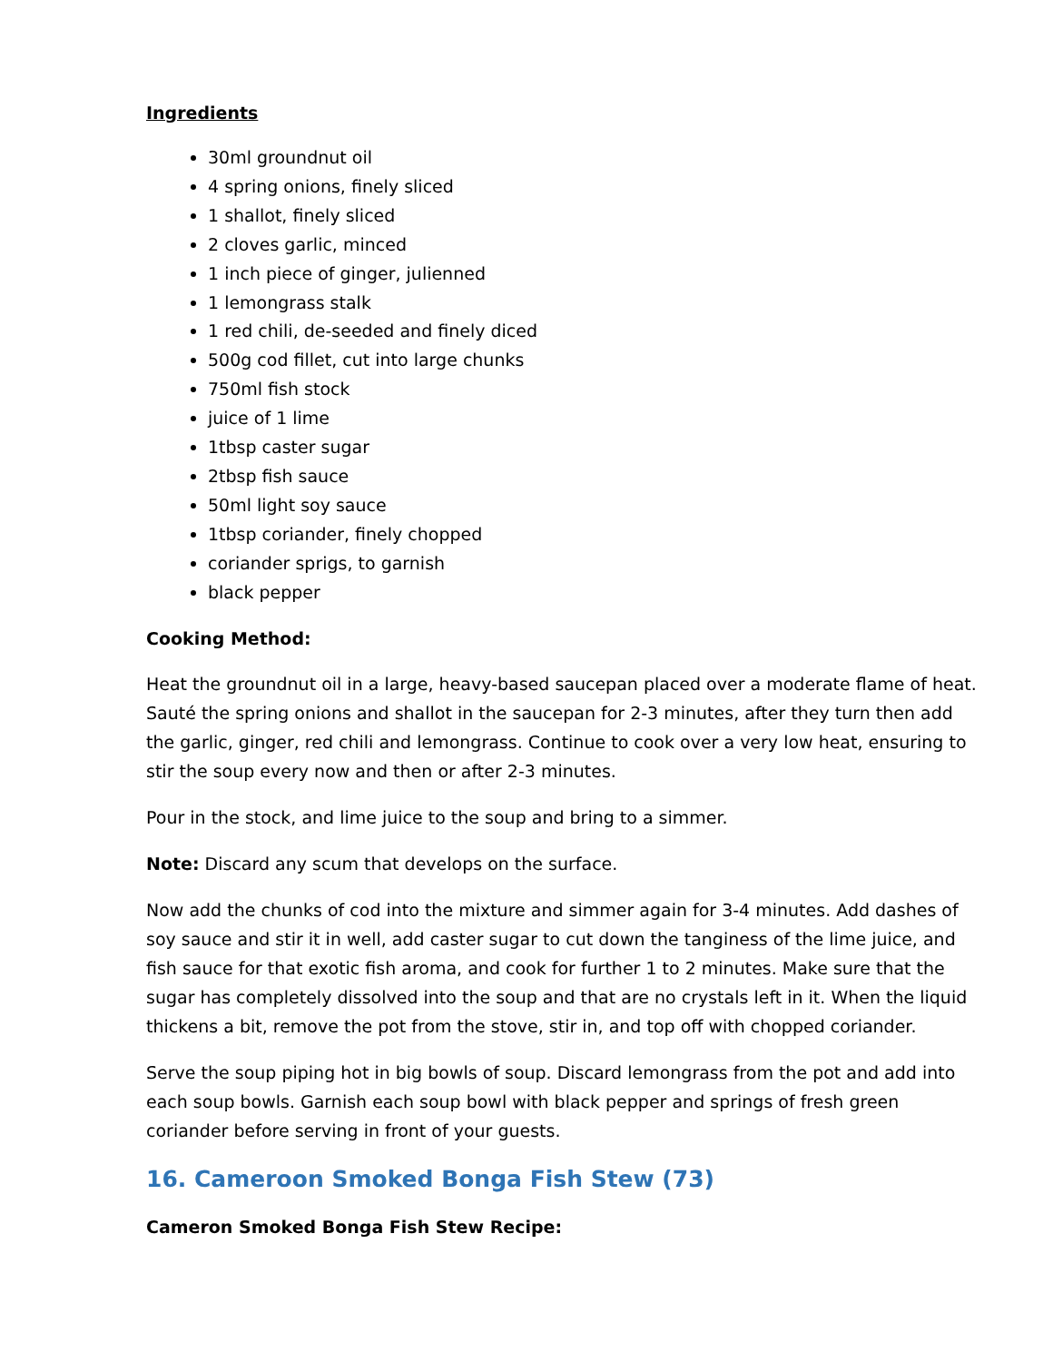Ingredients
30ml groundnut oil
4 spring onions, finely sliced
1 shallot, finely sliced
2 cloves garlic, minced
1 inch piece of ginger, julienned
1 lemongrass stalk
1 red chili, de-seeded and finely diced
500g cod fillet, cut into large chunks
750ml fish stock
juice of 1 lime
1tbsp caster sugar
2tbsp fish sauce
50ml light soy sauce
1tbsp coriander, finely chopped
coriander sprigs, to garnish
black pepper
Cooking Method:
Heat the groundnut oil in a large, heavy-based saucepan placed over a moderate flame of heat. Sauté the spring onions and shallot in the saucepan for 2-3 minutes, after they turn then add the garlic, ginger, red chili and lemongrass. Continue to cook over a very low heat, ensuring to stir the soup every now and then or after 2-3 minutes.
Pour in the stock, and lime juice to the soup and bring to a simmer.
Note: Discard any scum that develops on the surface.
Now add the chunks of cod into the mixture and simmer again for 3-4 minutes. Add dashes of soy sauce and stir it in well, add caster sugar to cut down the tanginess of the lime juice, and fish sauce for that exotic fish aroma, and cook for further 1 to 2 minutes. Make sure that the sugar has completely dissolved into the soup and that are no crystals left in it. When the liquid thickens a bit, remove the pot from the stove, stir in, and top off with chopped coriander.
Serve the soup piping hot in big bowls of soup. Discard lemongrass from the pot and add into each soup bowls. Garnish each soup bowl with black pepper and springs of fresh green coriander before serving in front of your guests.
16. Cameroon Smoked Bonga Fish Stew (73)
Cameron Smoked Bonga Fish Stew Recipe: